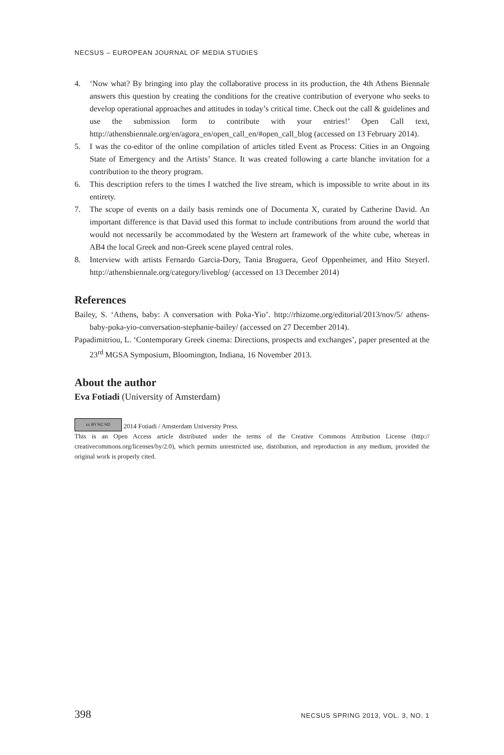NECSUS – EUROPEAN JOURNAL OF MEDIA STUDIES
4. ‘Now what? By bringing into play the collaborative process in its production, the 4th Athens Biennale answers this question by creating the conditions for the creative contribution of everyone who seeks to develop operational approaches and attitudes in today’s critical time. Check out the call & guidelines and use the submission form to contribute with your entries!’ Open Call text, http://athensbiennale.org/en/agora_en/open_call_en/#open_call_blog (accessed on 13 February 2014).
5. I was the co-editor of the online compilation of articles titled Event as Process: Cities in an Ongoing State of Emergency and the Artists’ Stance. It was created following a carte blanche invitation for a contribution to the theory program.
6. This description refers to the times I watched the live stream, which is impossible to write about in its entirety.
7. The scope of events on a daily basis reminds one of Documenta X, curated by Catherine David. An important difference is that David used this format to include contributions from around the world that would not necessarily be accommodated by the Western art framework of the white cube, whereas in AB4 the local Greek and non-Greek scene played central roles.
8. Interview with artists Fernardo Garcia-Dory, Tania Bruguera, Geof Oppenheimer, and Hito Steyerl. http://athensbiennale.org/category/liveblog/ (accessed on 13 December 2014)
References
Bailey, S. ‘Athens, baby: A conversation with Poka-Yio’. http://rhizome.org/editorial/2013/nov/5/ athens-baby-poka-yio-conversation-stephanie-bailey/ (accessed on 27 December 2014).
Papadimitriou, L. ‘Contemporary Greek cinema: Directions, prospects and exchanges’, paper presented at the 23<sup>rd</sup> MGSA Symposium, Bloomington, Indiana, 16 November 2013.
About the author
Eva Fotiadi (University of Amsterdam)
cc BY NC ND 2014 Fotiadi / Amsterdam University Press.
This is an Open Access article distributed under the terms of the Creative Commons Attribution License (http:// creativecommons.org/licenses/by/2.0), which permits unrestricted use, distribution, and reproduction in any medium, provided the original work is properly cited.
398 NECSUS SPRING 2013, VOL. 3, NO. 1